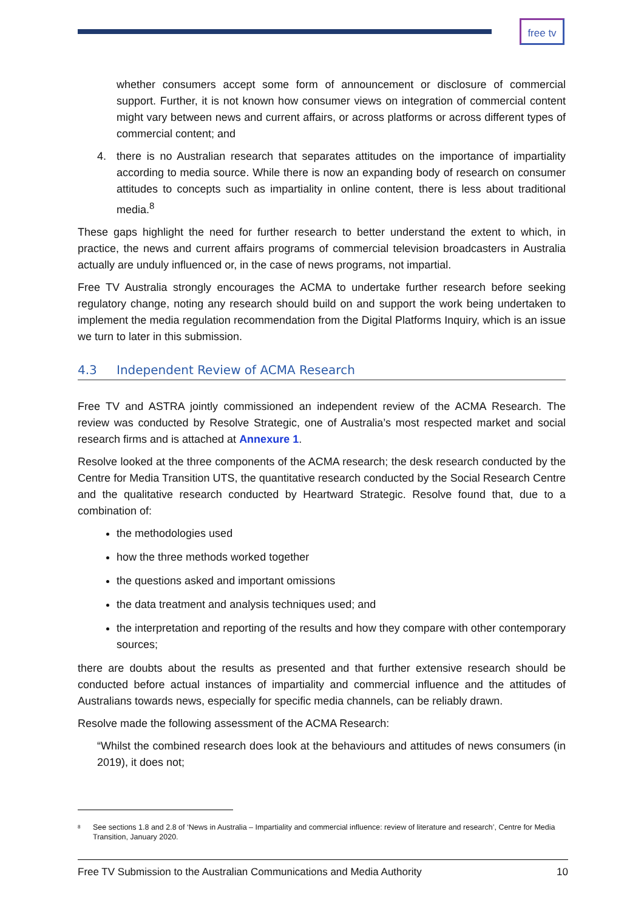free tv
whether consumers accept some form of announcement or disclosure of commercial support. Further, it is not known how consumer views on integration of commercial content might vary between news and current affairs, or across platforms or across different types of commercial content; and
4. there is no Australian research that separates attitudes on the importance of impartiality according to media source. While there is now an expanding body of research on consumer attitudes to concepts such as impartiality in online content, there is less about traditional media.<sup>8</sup>
These gaps highlight the need for further research to better understand the extent to which, in practice, the news and current affairs programs of commercial television broadcasters in Australia actually are unduly influenced or, in the case of news programs, not impartial.
Free TV Australia strongly encourages the ACMA to undertake further research before seeking regulatory change, noting any research should build on and support the work being undertaken to implement the media regulation recommendation from the Digital Platforms Inquiry, which is an issue we turn to later in this submission.
4.3 Independent Review of ACMA Research
Free TV and ASTRA jointly commissioned an independent review of the ACMA Research. The review was conducted by Resolve Strategic, one of Australia’s most respected market and social research firms and is attached at Annexure 1.
Resolve looked at the three components of the ACMA research; the desk research conducted by the Centre for Media Transition UTS, the quantitative research conducted by the Social Research Centre and the qualitative research conducted by Heartward Strategic. Resolve found that, due to a combination of:
the methodologies used
how the three methods worked together
the questions asked and important omissions
the data treatment and analysis techniques used; and
the interpretation and reporting of the results and how they compare with other contemporary sources;
there are doubts about the results as presented and that further extensive research should be conducted before actual instances of impartiality and commercial influence and the attitudes of Australians towards news, especially for specific media channels, can be reliably drawn.
Resolve made the following assessment of the ACMA Research:
“Whilst the combined research does look at the behaviours and attitudes of news consumers (in 2019), it does not;
<sup>8</sup>
See sections 1.8 and 2.8 of ‘News in Australia – Impartiality and commercial influence: review of literature and research’, Centre for Media Transition, January 2020.
Free TV Submission to the Australian Communications and Media Authority 10